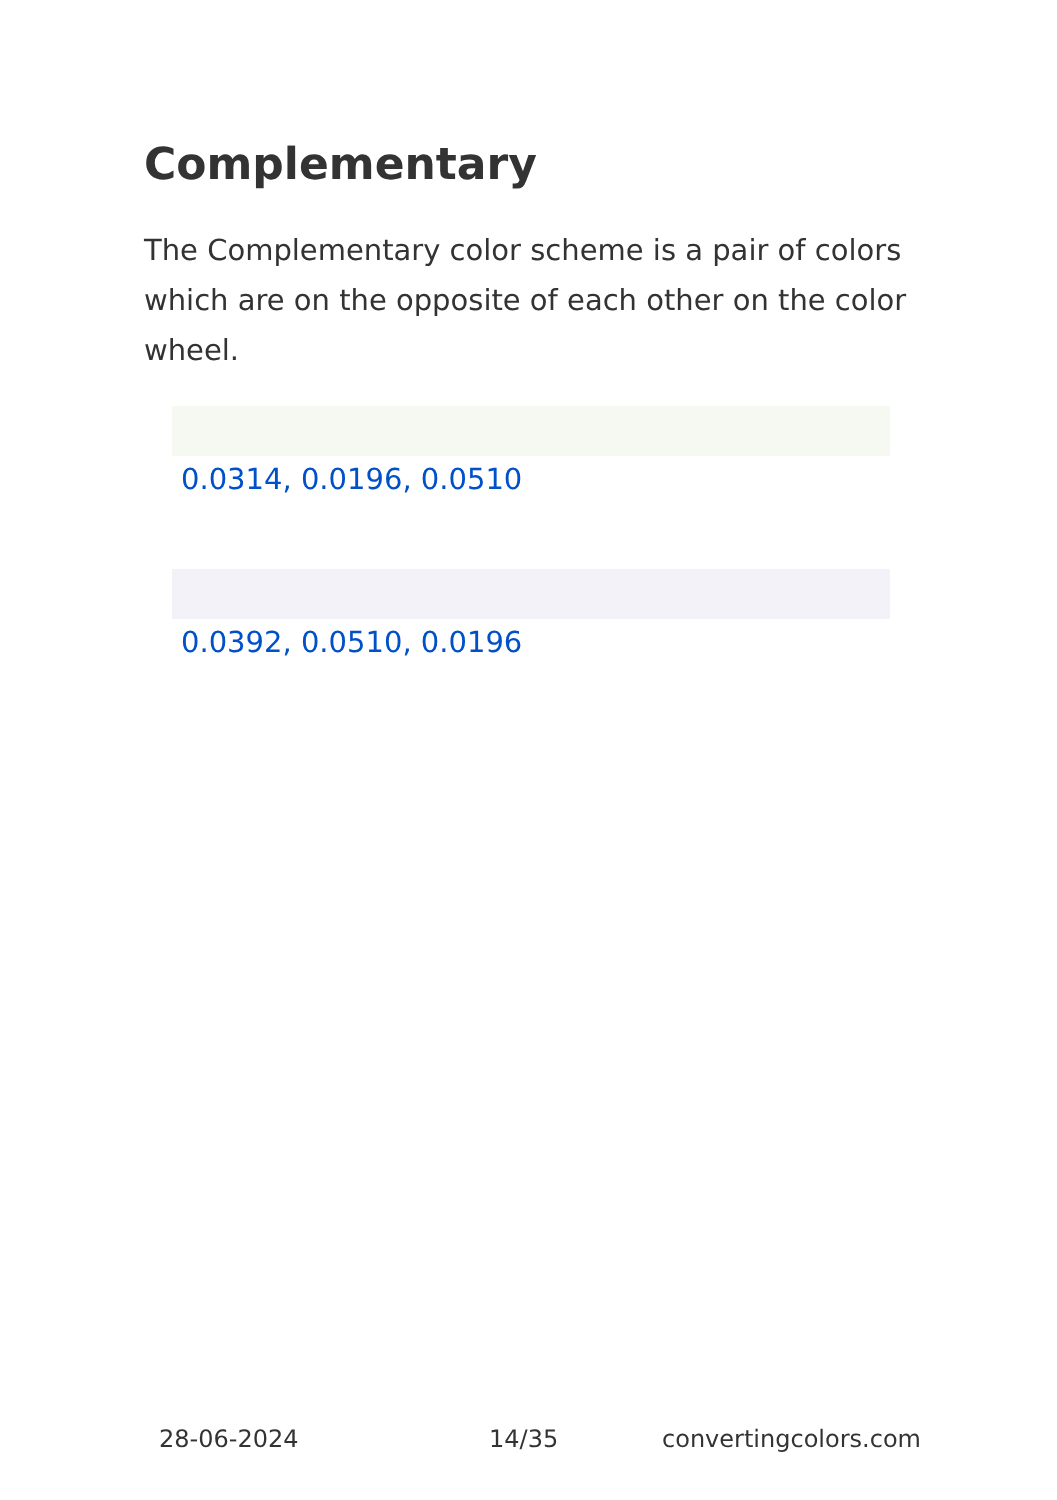Complementary
The Complementary color scheme is a pair of colors which are on the opposite of each other on the color wheel.
0.0314, 0.0196, 0.0510
0.0392, 0.0510, 0.0196
28-06-2024 14/35 convertingcolors.com